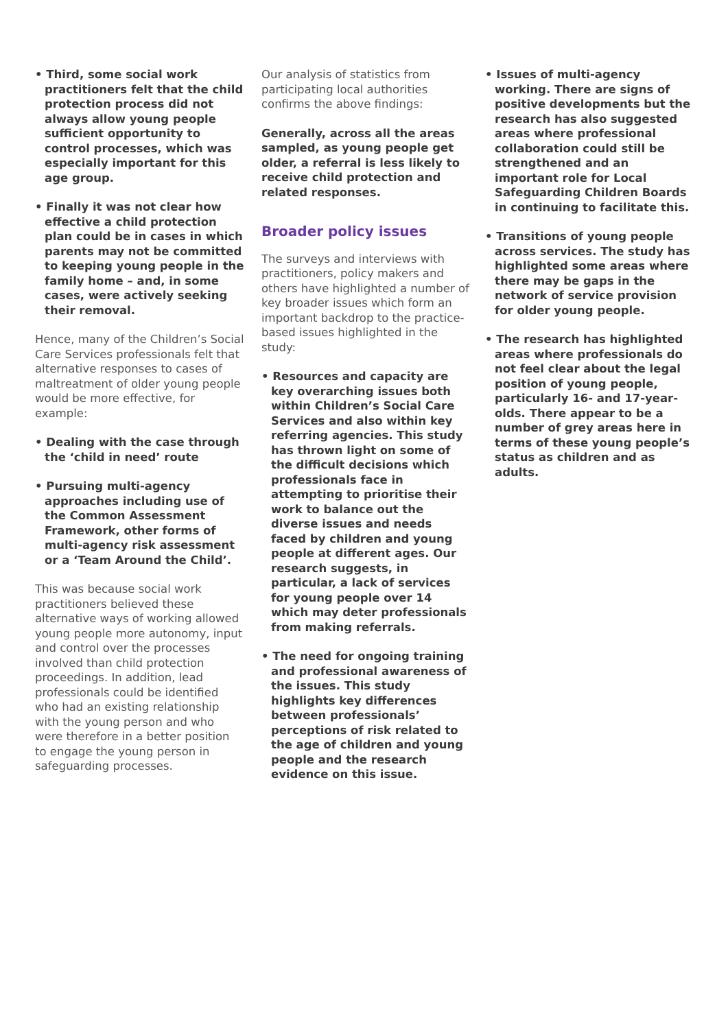• Third, some social work practitioners felt that the child protection process did not always allow young people sufficient opportunity to control processes, which was especially important for this age group.
• Finally it was not clear how effective a child protection plan could be in cases in which parents may not be committed to keeping young people in the family home – and, in some cases, were actively seeking their removal.
Hence, many of the Children’s Social Care Services professionals felt that alternative responses to cases of maltreatment of older young people would be more effective, for example:
• Dealing with the case through the ‘child in need’ route
• Pursuing multi-agency approaches including use of the Common Assessment Framework, other forms of multi-agency risk assessment or a ‘Team Around the Child’.
This was because social work practitioners believed these alternative ways of working allowed young people more autonomy, input and control over the processes involved than child protection proceedings. In addition, lead professionals could be identified who had an existing relationship with the young person and who were therefore in a better position to engage the young person in safeguarding processes.
Our analysis of statistics from participating local authorities confirms the above findings:
Generally, across all the areas sampled, as young people get older, a referral is less likely to receive child protection and related responses.
Broader policy issues
The surveys and interviews with practitioners, policy makers and others have highlighted a number of key broader issues which form an important backdrop to the practice-based issues highlighted in the study:
• Resources and capacity are key overarching issues both within Children’s Social Care Services and also within key referring agencies. This study has thrown light on some of the difficult decisions which professionals face in attempting to prioritise their work to balance out the diverse issues and needs faced by children and young people at different ages. Our research suggests, in particular, a lack of services for young people over 14 which may deter professionals from making referrals.
• The need for ongoing training and professional awareness of the issues. This study highlights key differences between professionals’ perceptions of risk related to the age of children and young people and the research evidence on this issue.
• Issues of multi-agency working. There are signs of positive developments but the research has also suggested areas where professional collaboration could still be strengthened and an important role for Local Safeguarding Children Boards in continuing to facilitate this.
• Transitions of young people across services. The study has highlighted some areas where there may be gaps in the network of service provision for older young people.
• The research has highlighted areas where professionals do not feel clear about the legal position of young people, particularly 16- and 17-year-olds. There appear to be a number of grey areas here in terms of these young people’s status as children and as adults.